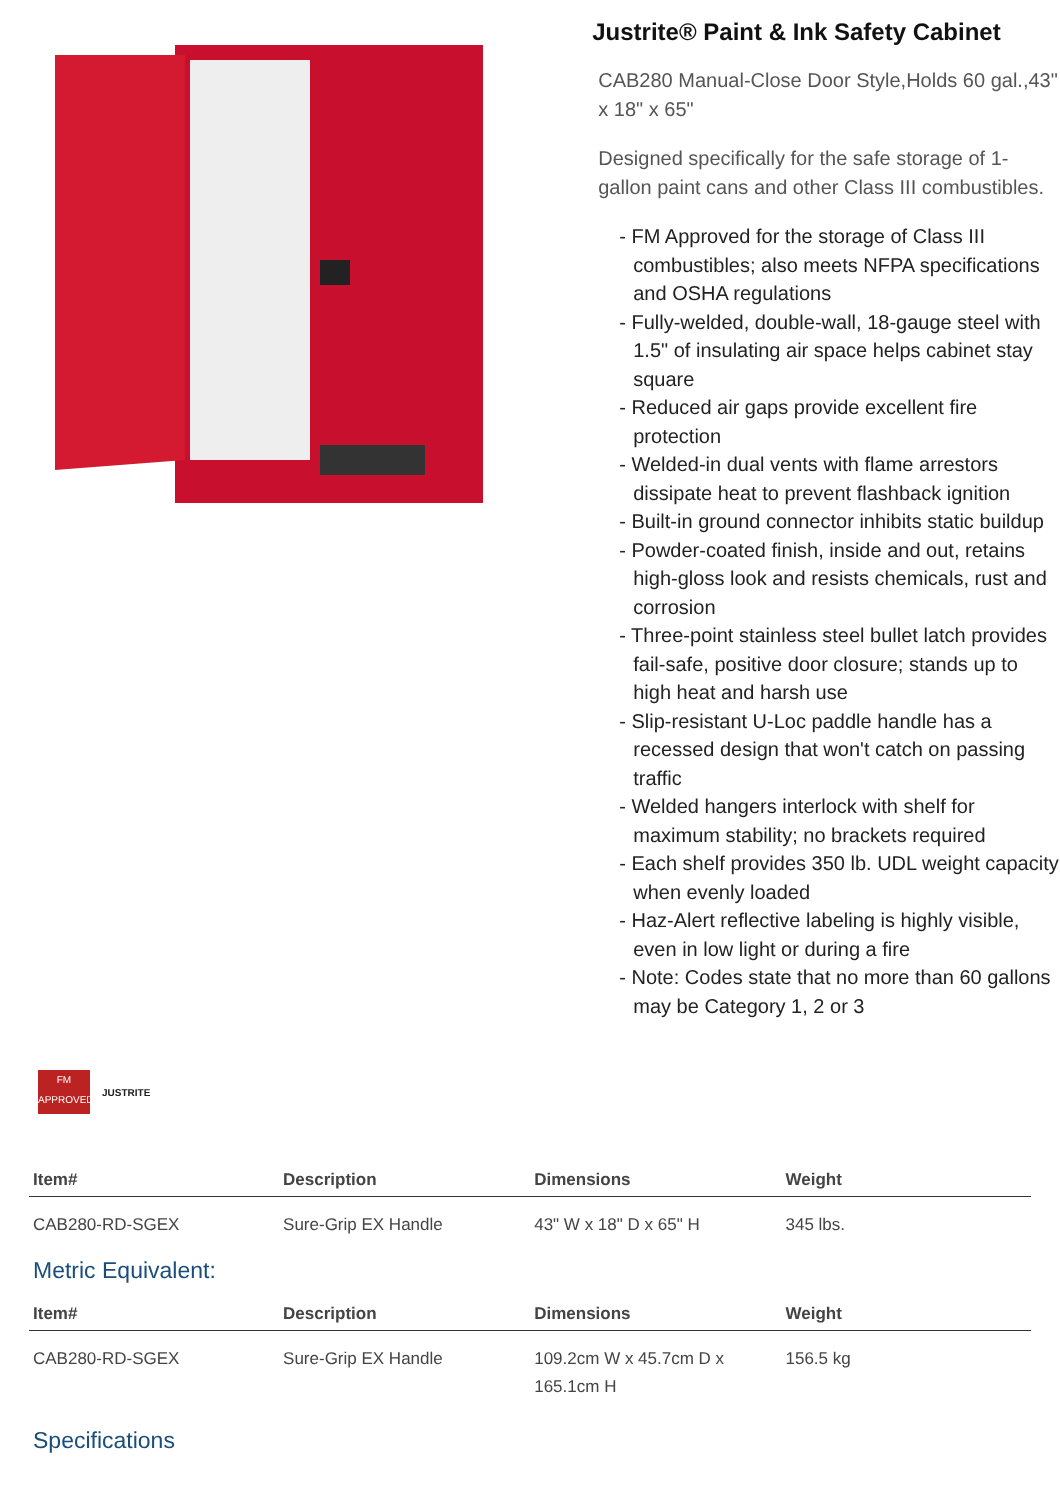Justrite® Paint & Ink Safety Cabinet
CAB280 Manual-Close Door Style,Holds 60 gal.,43" x 18" x 65"
Designed specifically for the safe storage of 1-gallon paint cans and other Class III combustibles.
- FM Approved for the storage of Class III combustibles; also meets NFPA specifications and OSHA regulations
- Fully-welded, double-wall, 18-gauge steel with 1.5" of insulating air space helps cabinet stay square
- Reduced air gaps provide excellent fire protection
- Welded-in dual vents with flame arrestors dissipate heat to prevent flashback ignition
- Built-in ground connector inhibits static buildup
- Powder-coated finish, inside and out, retains high-gloss look and resists chemicals, rust and corrosion
- Three-point stainless steel bullet latch provides fail-safe, positive door closure; stands up to high heat and harsh use
- Slip-resistant U-Loc paddle handle has a recessed design that won't catch on passing traffic
- Welded hangers interlock with shelf for maximum stability; no brackets required
- Each shelf provides 350 lb. UDL weight capacity when evenly loaded
- Haz-Alert reflective labeling is highly visible, even in low light or during a fire
- Note: Codes state that no more than 60 gallons may be Category 1, 2 or 3
FM
APPROVED
JUSTRITE
| Item# | Description | Dimensions | Weight |
| --- | --- | --- | --- |
| CAB280-RD-SGEX | Sure-Grip EX Handle | 43" W x 18" D x 65" H | 345 lbs. |
Metric Equivalent:
| Item# | Description | Dimensions | Weight |
| --- | --- | --- | --- |
| CAB280-RD-SGEX | Sure-Grip EX Handle | 109.2cm W x 45.7cm D x 165.1cm H | 156.5 kg |
Specifications